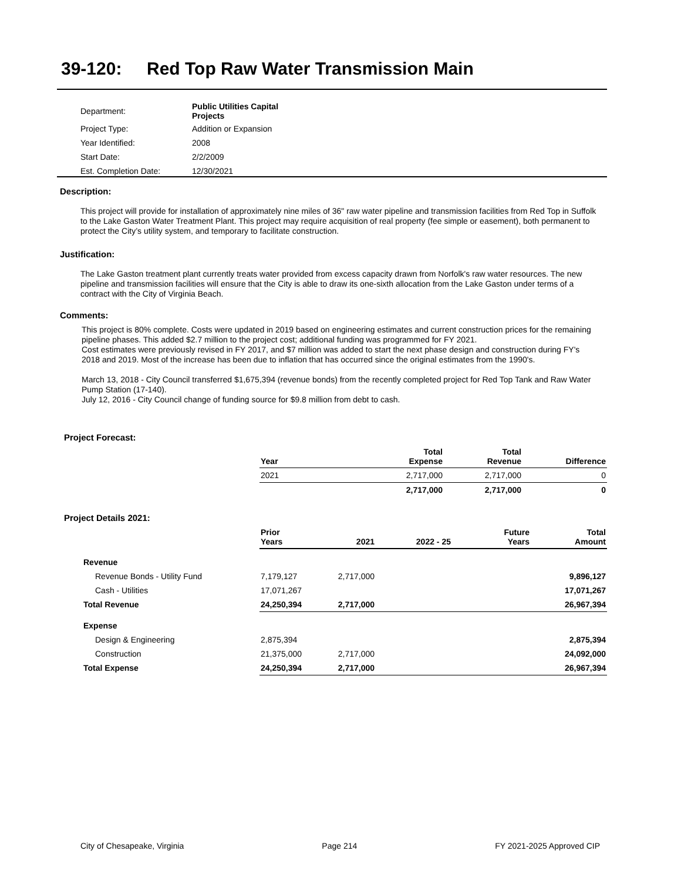39-120: Red Top Raw Water Transmission Main
| Department: | Public Utilities Capital Projects |
| Project Type: | Addition or Expansion |
| Year Identified: | 2008 |
| Start Date: | 2/2/2009 |
| Est. Completion Date: | 12/30/2021 |
Description:
This project will provide for installation of approximately nine miles of 36" raw water pipeline and transmission facilities from Red Top in Suffolk to the Lake Gaston Water Treatment Plant. This project may require acquisition of real property (fee simple or easement), both permanent to protect the City’s utility system, and temporary to facilitate construction.
Justification:
The Lake Gaston treatment plant currently treats water provided from excess capacity drawn from Norfolk's raw water resources. The new pipeline and transmission facilities will ensure that the City is able to draw its one-sixth allocation from the Lake Gaston under terms of a contract with the City of Virginia Beach.
Comments:
This project is 80% complete. Costs were updated in 2019 based on engineering estimates and current construction prices for the remaining pipeline phases. This added $2.7 million to the project cost; additional funding was programmed for FY 2021.
Cost estimates were previously revised in FY 2017, and $7 million was added to start the next phase design and construction during FY's 2018 and 2019. Most of the increase has been due to inflation that has occurred since the original estimates from the 1990's.
March 13, 2018 - City Council transferred $1,675,394 (revenue bonds) from the recently completed project for Red Top Tank and Raw Water Pump Station (17-140).
July 12, 2016 - City Council change of funding source for $9.8 million from debt to cash.
Project Forecast:
| Year | Total Expense | Total Revenue | Difference |
| --- | --- | --- | --- |
| 2021 | 2,717,000 | 2,717,000 | 0 |
| | 2,717,000 | 2,717,000 | 0 |
Project Details 2021:
| | Prior Years | 2021 | 2022 - 25 | Future Years | Total Amount |
| --- | --- | --- | --- | --- | --- |
| Revenue | | | | | |
| Revenue Bonds - Utility Fund | 7,179,127 | 2,717,000 | | | 9,896,127 |
| Cash - Utilities | 17,071,267 | | | | 17,071,267 |
| Total Revenue | 24,250,394 | 2,717,000 | | | 26,967,394 |
| Expense | | | | | |
| Design & Engineering | 2,875,394 | | | | 2,875,394 |
| Construction | 21,375,000 | 2,717,000 | | | 24,092,000 |
| Total Expense | 24,250,394 | 2,717,000 | | | 26,967,394 |
City of Chesapeake, Virginia Page 214 FY 2021-2025 Approved CIP